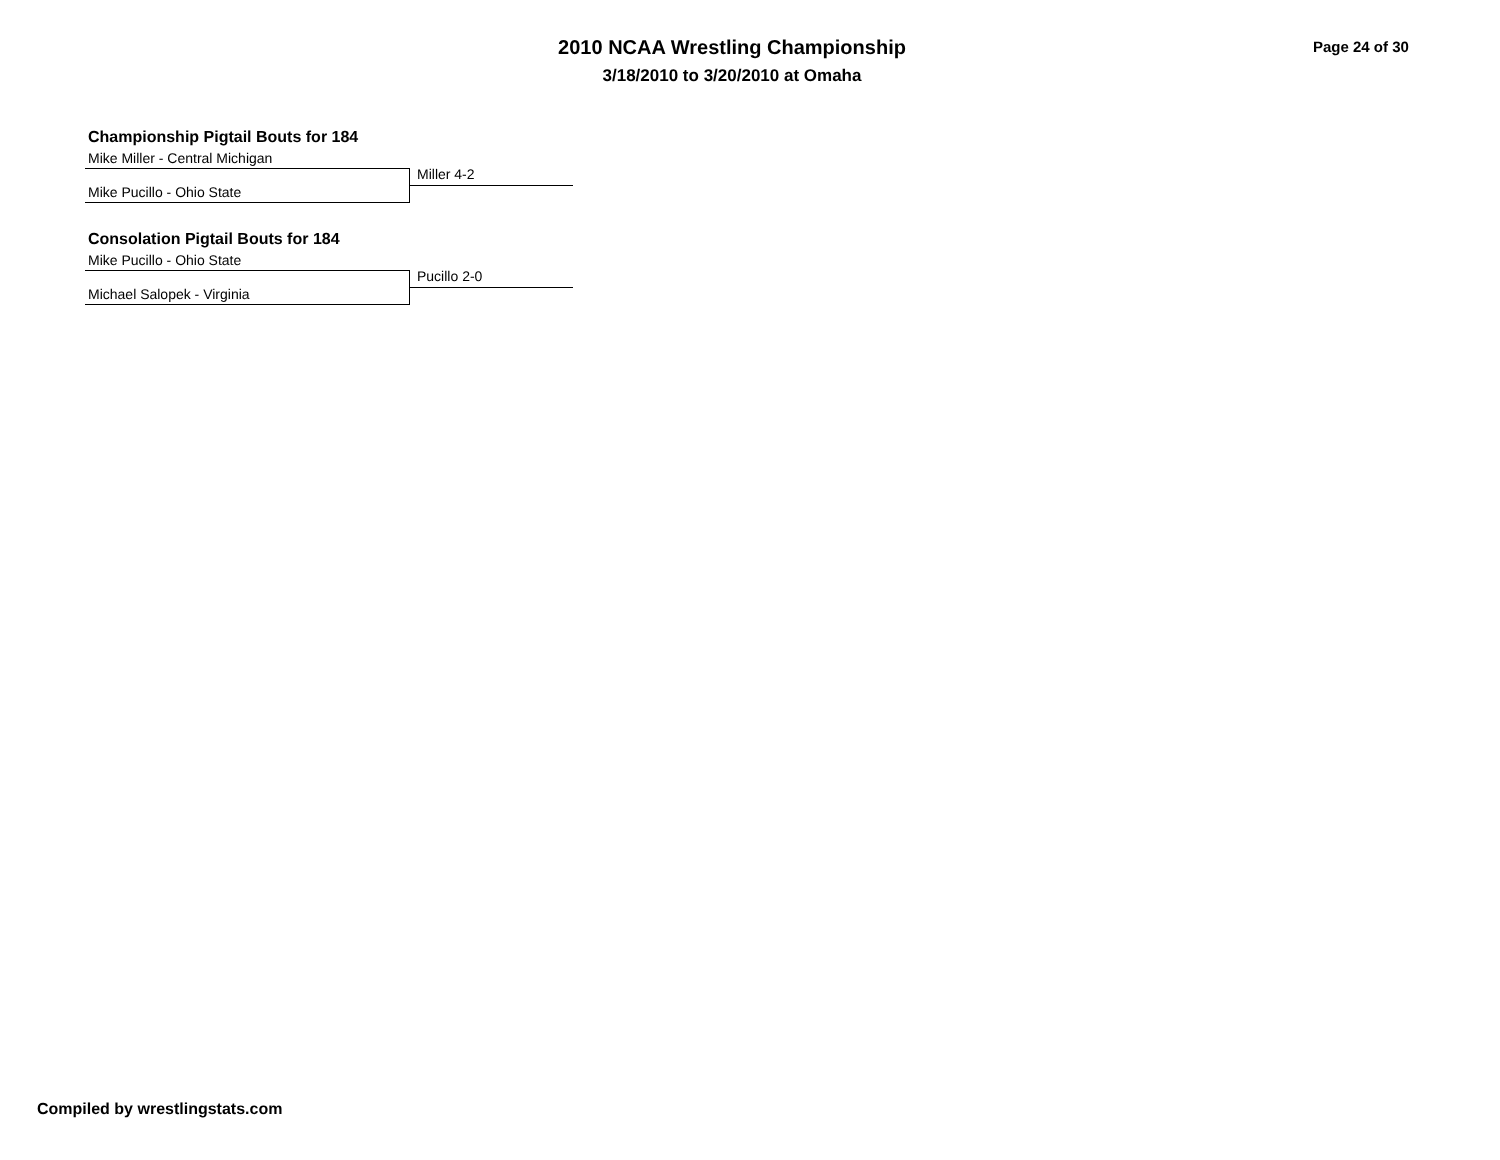2010 NCAA Wrestling Championship
3/18/2010 to 3/20/2010 at Omaha
Page 24 of 30
Championship Pigtail Bouts for 184
Mike Miller - Central Michigan
Miller 4-2
Mike Pucillo - Ohio State
Consolation Pigtail Bouts for 184
Mike Pucillo - Ohio State
Pucillo 2-0
Michael Salopek - Virginia
Compiled by wrestlingstats.com